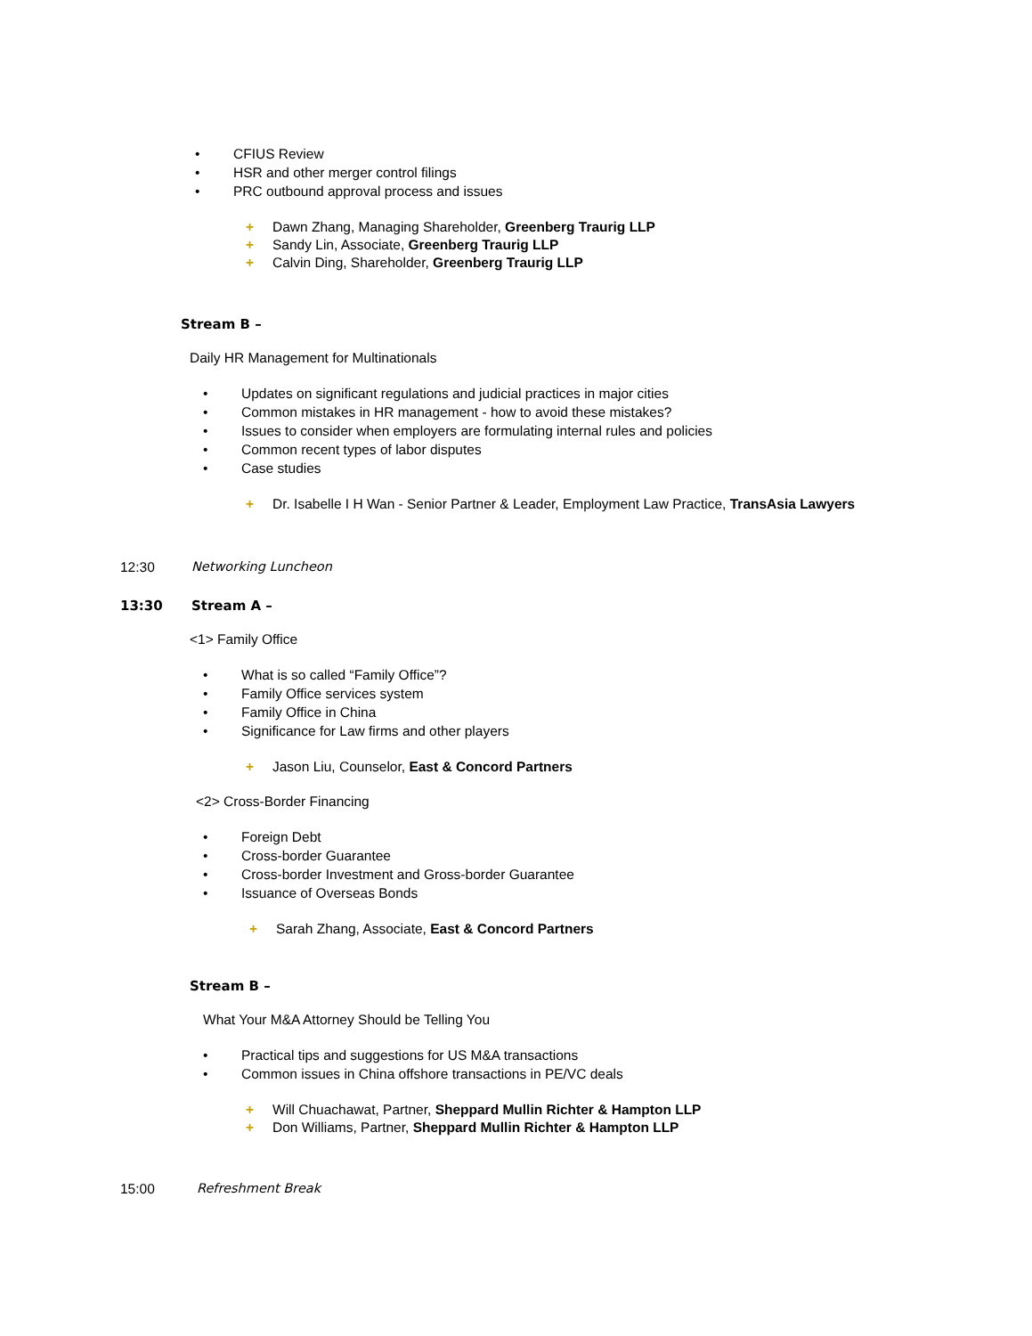• CFIUS Review
• HSR and other merger control filings
• PRC outbound approval process and issues
+ Dawn Zhang, Managing Shareholder, Greenberg Traurig LLP
+ Sandy Lin, Associate, Greenberg Traurig LLP
+ Calvin Ding, Shareholder, Greenberg Traurig LLP
Stream B –
Daily HR Management for Multinationals
• Updates on significant regulations and judicial practices in major cities
• Common mistakes in HR management - how to avoid these mistakes?
• Issues to consider when employers are formulating internal rules and policies
• Common recent types of labor disputes
• Case studies
+ Dr. Isabelle I H Wan - Senior Partner & Leader, Employment Law Practice, TransAsia Lawyers
12:30 Networking Luncheon
13:30 Stream A –
<1> Family Office
• What is so called “Family Office”?
• Family Office services system
• Family Office in China
• Significance for Law firms and other players
+ Jason Liu, Counselor, East & Concord Partners
<2> Cross-Border Financing
• Foreign Debt
• Cross-border Guarantee
• Cross-border Investment and Gross-border Guarantee
• Issuance of Overseas Bonds
+ Sarah Zhang, Associate, East & Concord Partners
Stream B –
What Your M&A Attorney Should be Telling You
• Practical tips and suggestions for US M&A transactions
• Common issues in China offshore transactions in PE/VC deals
+ Will Chuachawat, Partner, Sheppard Mullin Richter & Hampton LLP
+ Don Williams, Partner, Sheppard Mullin Richter & Hampton LLP
15:00 Refreshment Break